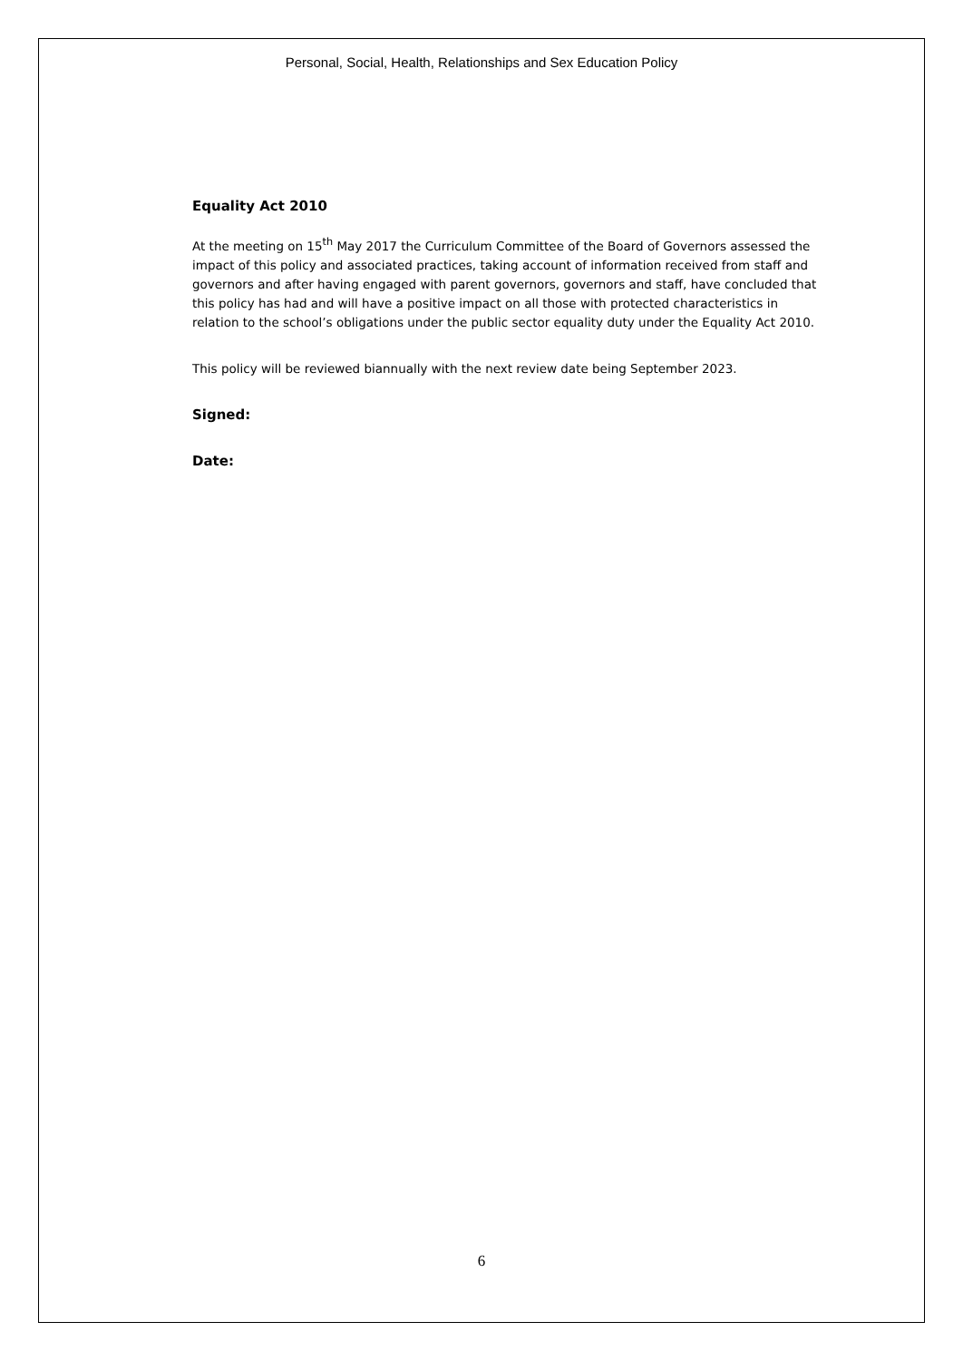Personal, Social, Health, Relationships and Sex Education Policy
Equality Act 2010
At the meeting on 15<sup>th</sup> May 2017 the Curriculum Committee of the Board of Governors assessed the impact of this policy and associated practices, taking account of information received from staff and governors and after having engaged with parent governors, governors and staff, have concluded that this policy has had and will have a positive impact on all those with protected characteristics in relation to the school’s obligations under the public sector equality duty under the Equality Act 2010.
This policy will be reviewed biannually with the next review date being September 2023.
Signed:
Date:
6